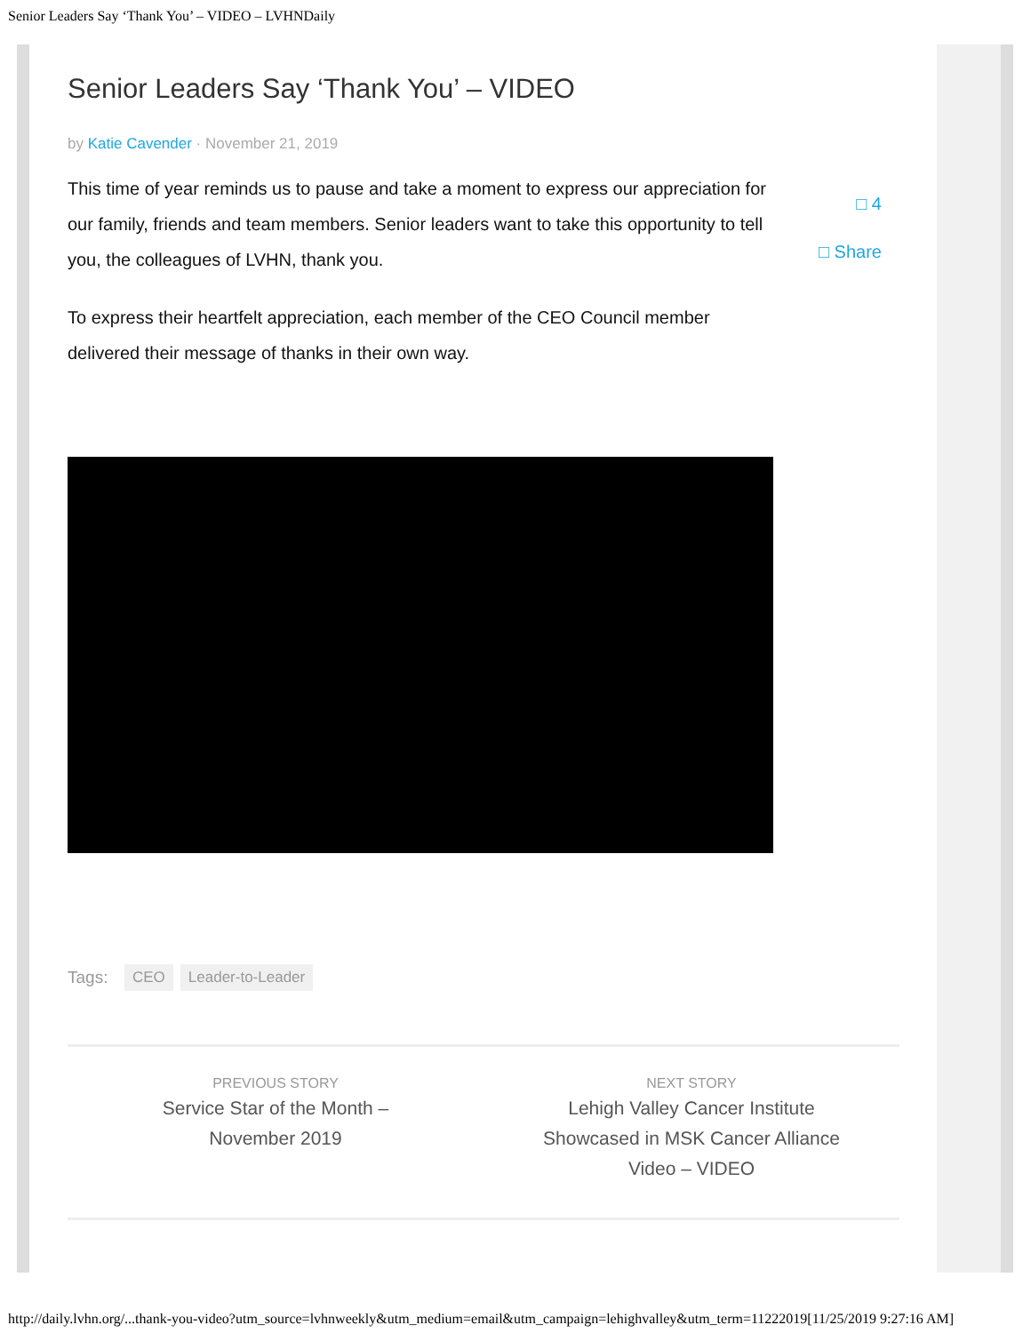Senior Leaders Say ‘Thank You’ – VIDEO – LVHNDaily
Senior Leaders Say ‘Thank You’ – VIDEO
by Katie Cavender · November 21, 2019
This time of year reminds us to pause and take a moment to express our appreciation for our family, friends and team members. Senior leaders want to take this opportunity to tell you, the colleagues of LVHN, thank you.
To express their heartfelt appreciation, each member of the CEO Council member delivered their message of thanks in their own way.
□ 4
□ Share
Tags: CEO Leader-to-Leader
PREVIOUS STORY
Service Star of the Month – November 2019
NEXT STORY
Lehigh Valley Cancer Institute Showcased in MSK Cancer Alliance Video – VIDEO
http://daily.lvhn.org/...thank-you-video?utm_source=lvhnweekly&utm_medium=email&utm_campaign=lehighvalley&utm_term=11222019[11/25/2019 9:27:16 AM]